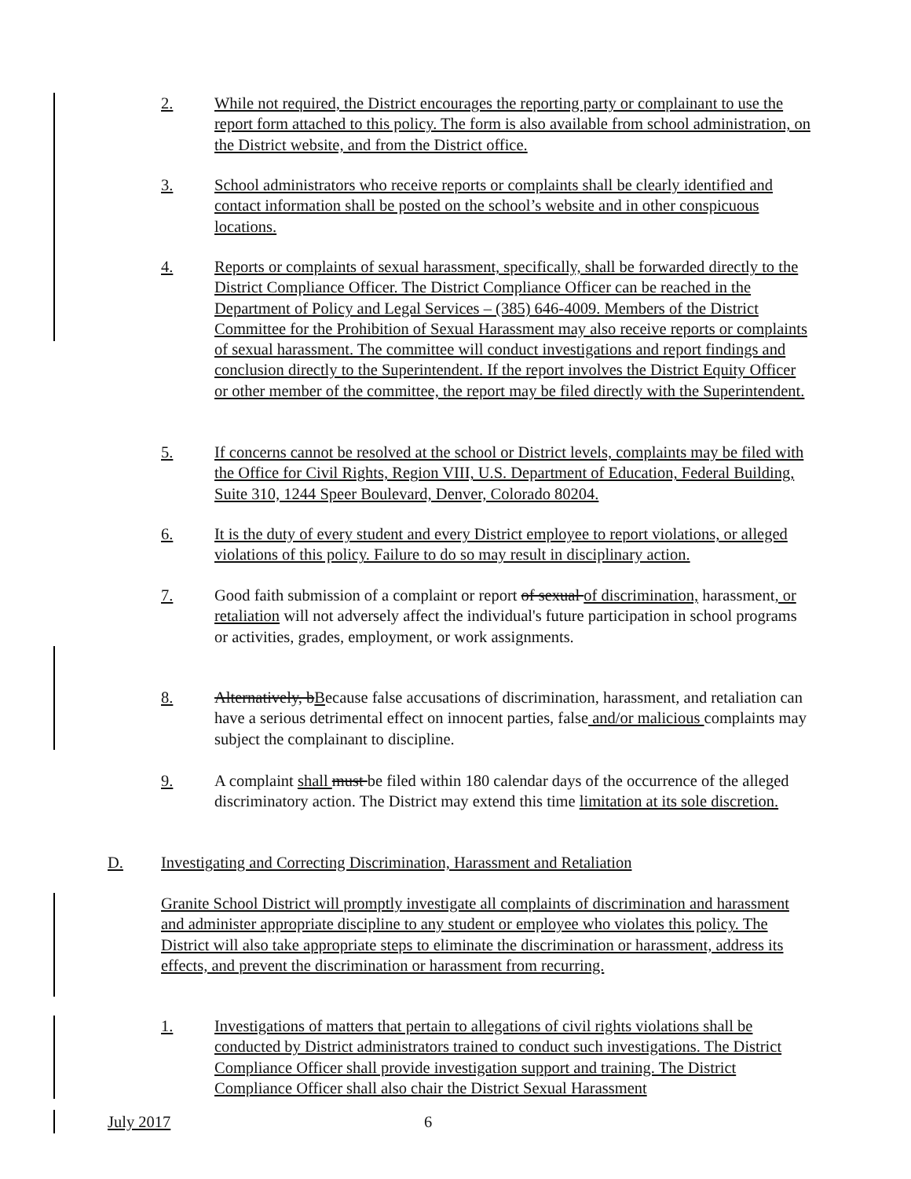2. While not required, the District encourages the reporting party or complainant to use the report form attached to this policy. The form is also available from school administration, on the District website, and from the District office.
3. School administrators who receive reports or complaints shall be clearly identified and contact information shall be posted on the school’s website and in other conspicuous locations.
4. Reports or complaints of sexual harassment, specifically, shall be forwarded directly to the District Compliance Officer. The District Compliance Officer can be reached in the Department of Policy and Legal Services – (385) 646-4009. Members of the District Committee for the Prohibition of Sexual Harassment may also receive reports or complaints of sexual harassment. The committee will conduct investigations and report findings and conclusion directly to the Superintendent. If the report involves the District Equity Officer or other member of the committee, the report may be filed directly with the Superintendent.
5. If concerns cannot be resolved at the school or District levels, complaints may be filed with the Office for Civil Rights, Region VIII, U.S. Department of Education, Federal Building, Suite 310, 1244 Speer Boulevard, Denver, Colorado 80204.
6. It is the duty of every student and every District employee to report violations, or alleged violations of this policy. Failure to do so may result in disciplinary action.
7. Good faith submission of a complaint or report of sexual of discrimination, harassment, or retaliation will not adversely affect the individual's future participation in school programs or activities, grades, employment, or work assignments.
8. Alternatively, bBecause false accusations of discrimination, harassment, and retaliation can have a serious detrimental effect on innocent parties, false and/or malicious complaints may subject the complainant to discipline.
9. A complaint shall must be filed within 180 calendar days of the occurrence of the alleged discriminatory action. The District may extend this time limitation at its sole discretion.
D. Investigating and Correcting Discrimination, Harassment and Retaliation
Granite School District will promptly investigate all complaints of discrimination and harassment and administer appropriate discipline to any student or employee who violates this policy. The District will also take appropriate steps to eliminate the discrimination or harassment, address its effects, and prevent the discrimination or harassment from recurring.
1. Investigations of matters that pertain to allegations of civil rights violations shall be conducted by District administrators trained to conduct such investigations. The District Compliance Officer shall provide investigation support and training. The District Compliance Officer shall also chair the District Sexual Harassment
July 2017 6